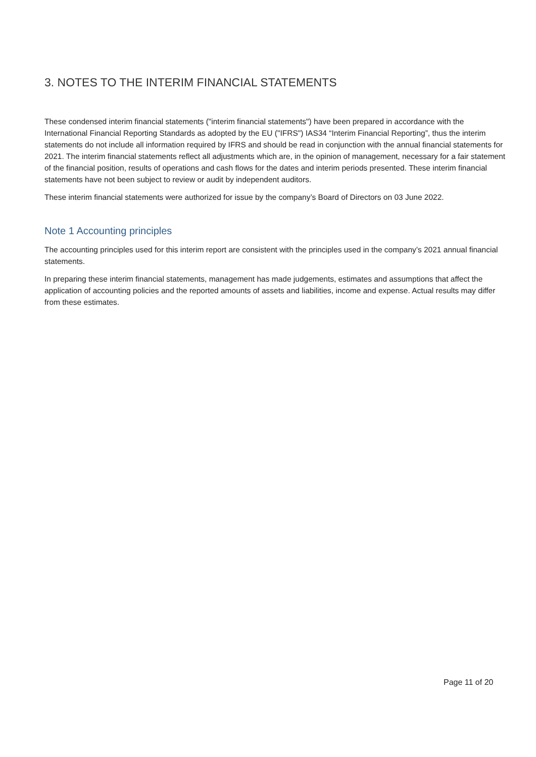3. NOTES TO THE INTERIM FINANCIAL STATEMENTS
These condensed interim financial statements ("interim financial statements") have been prepared in accordance with the International Financial Reporting Standards as adopted by the EU ("IFRS") IAS34 “Interim Financial Reporting”, thus the interim statements do not include all information required by IFRS and should be read in conjunction with the annual financial statements for 2021. The interim financial statements reflect all adjustments which are, in the opinion of management, necessary for a fair statement of the financial position, results of operations and cash flows for the dates and interim periods presented. These interim financial statements have not been subject to review or audit by independent auditors.
These interim financial statements were authorized for issue by the company’s Board of Directors on 03 June 2022.
Note 1 Accounting principles
The accounting principles used for this interim report are consistent with the principles used in the company’s 2021 annual financial statements.
In preparing these interim financial statements, management has made judgements, estimates and assumptions that affect the application of accounting policies and the reported amounts of assets and liabilities, income and expense. Actual results may differ from these estimates.
Page 11 of 20